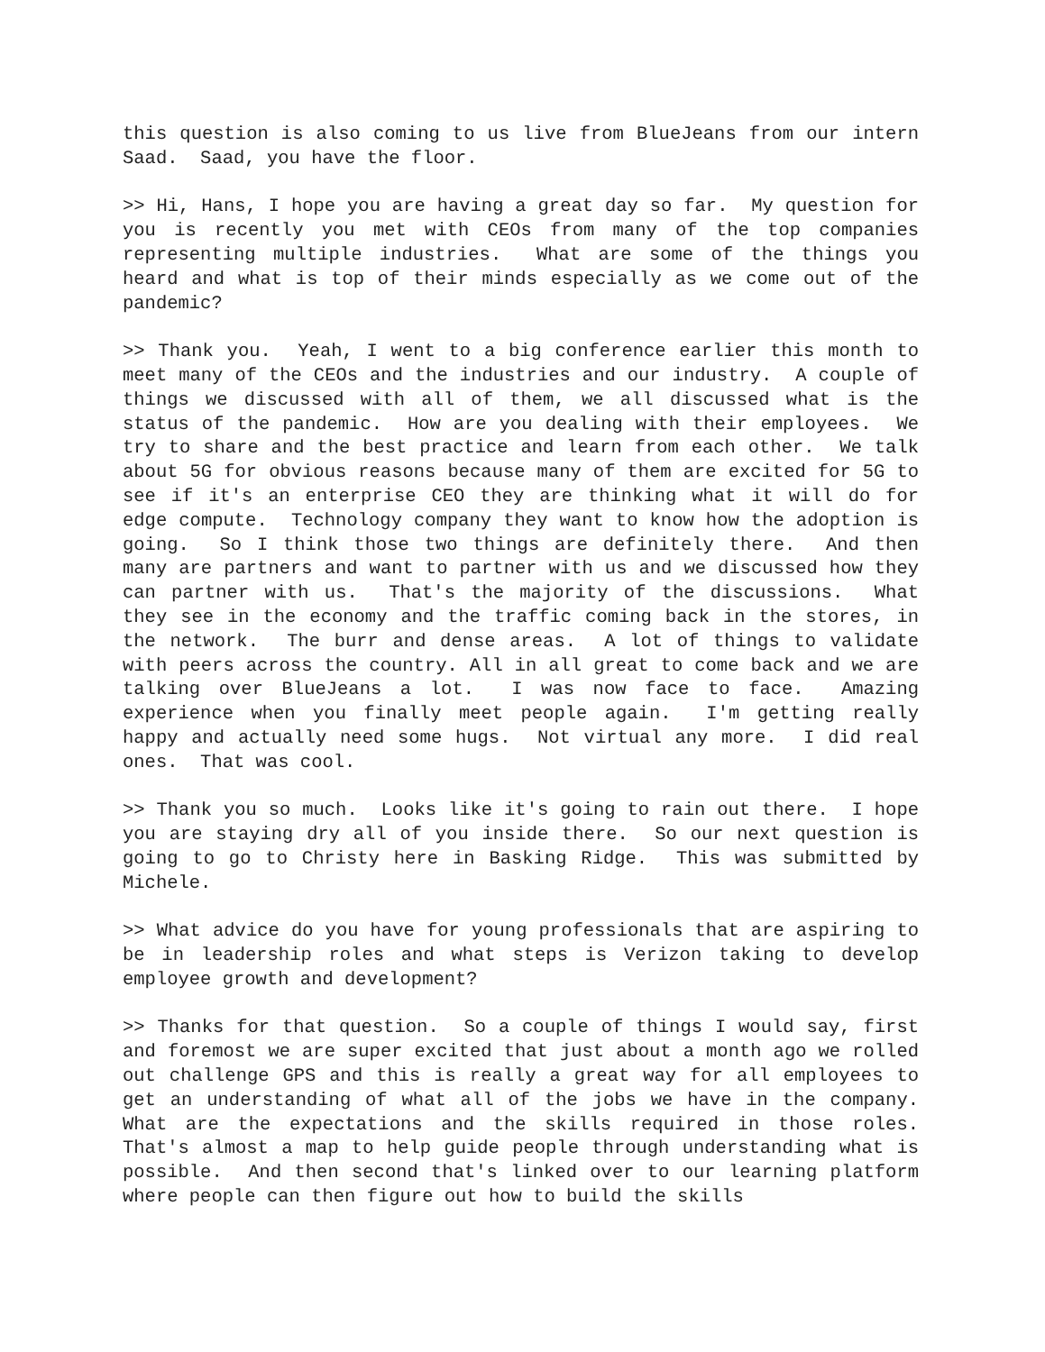this question is also coming to us live from BlueJeans from our intern Saad. Saad, you have the floor.
>> Hi, Hans, I hope you are having a great day so far. My question for you is recently you met with CEOs from many of the top companies representing multiple industries. What are some of the things you heard and what is top of their minds especially as we come out of the pandemic?
>> Thank you. Yeah, I went to a big conference earlier this month to meet many of the CEOs and the industries and our industry. A couple of things we discussed with all of them, we all discussed what is the status of the pandemic. How are you dealing with their employees. We try to share and the best practice and learn from each other. We talk about 5G for obvious reasons because many of them are excited for 5G to see if it's an enterprise CEO they are thinking what it will do for edge compute. Technology company they want to know how the adoption is going. So I think those two things are definitely there. And then many are partners and want to partner with us and we discussed how they can partner with us. That's the majority of the discussions. What they see in the economy and the traffic coming back in the stores, in the network. The burr and dense areas. A lot of things to validate with peers across the country. All in all great to come back and we are talking over BlueJeans a lot. I was now face to face. Amazing experience when you finally meet people again. I'm getting really happy and actually need some hugs. Not virtual any more. I did real ones. That was cool.
>> Thank you so much. Looks like it's going to rain out there. I hope you are staying dry all of you inside there. So our next question is going to go to Christy here in Basking Ridge. This was submitted by Michele.
>> What advice do you have for young professionals that are aspiring to be in leadership roles and what steps is Verizon taking to develop employee growth and development?
>> Thanks for that question. So a couple of things I would say, first and foremost we are super excited that just about a month ago we rolled out challenge GPS and this is really a great way for all employees to get an understanding of what all of the jobs we have in the company. What are the expectations and the skills required in those roles. That's almost a map to help guide people through understanding what is possible. And then second that's linked over to our learning platform where people can then figure out how to build the skills